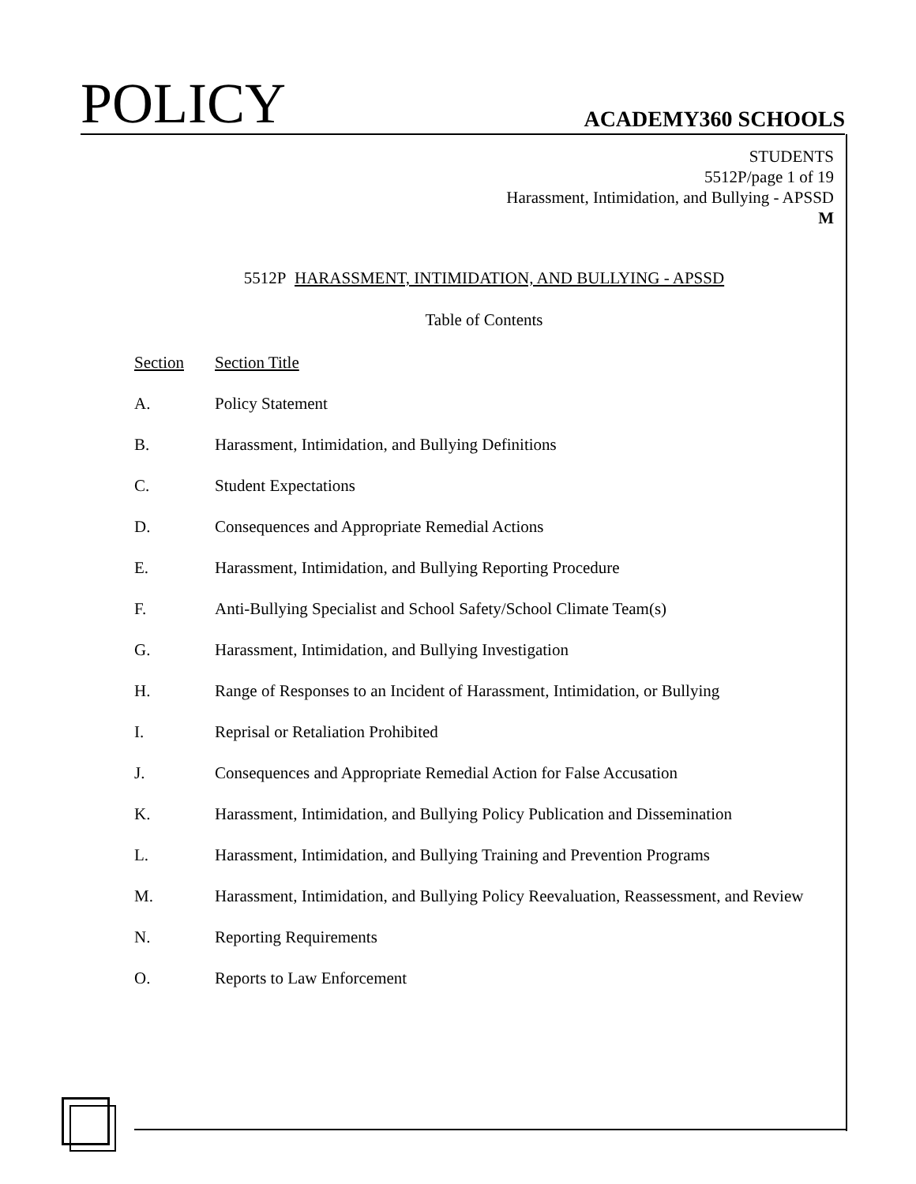POLICY ACADEMY360 SCHOOLS
STUDENTS
5512P/page 1 of 19
Harassment, Intimidation, and Bullying - APSSD
M
5512P HARASSMENT, INTIMIDATION, AND BULLYING - APSSD
Table of Contents
| Section | Section Title |
| --- | --- |
| A. | Policy Statement |
| B. | Harassment, Intimidation, and Bullying Definitions |
| C. | Student Expectations |
| D. | Consequences and Appropriate Remedial Actions |
| E. | Harassment, Intimidation, and Bullying Reporting Procedure |
| F. | Anti-Bullying Specialist and School Safety/School Climate Team(s) |
| G. | Harassment, Intimidation, and Bullying Investigation |
| H. | Range of Responses to an Incident of Harassment, Intimidation, or Bullying |
| I. | Reprisal or Retaliation Prohibited |
| J. | Consequences and Appropriate Remedial Action for False Accusation |
| K. | Harassment, Intimidation, and Bullying Policy Publication and Dissemination |
| L. | Harassment, Intimidation, and Bullying Training and Prevention Programs |
| M. | Harassment, Intimidation, and Bullying Policy Reevaluation, Reassessment, and Review |
| N. | Reporting Requirements |
| O. | Reports to Law Enforcement |